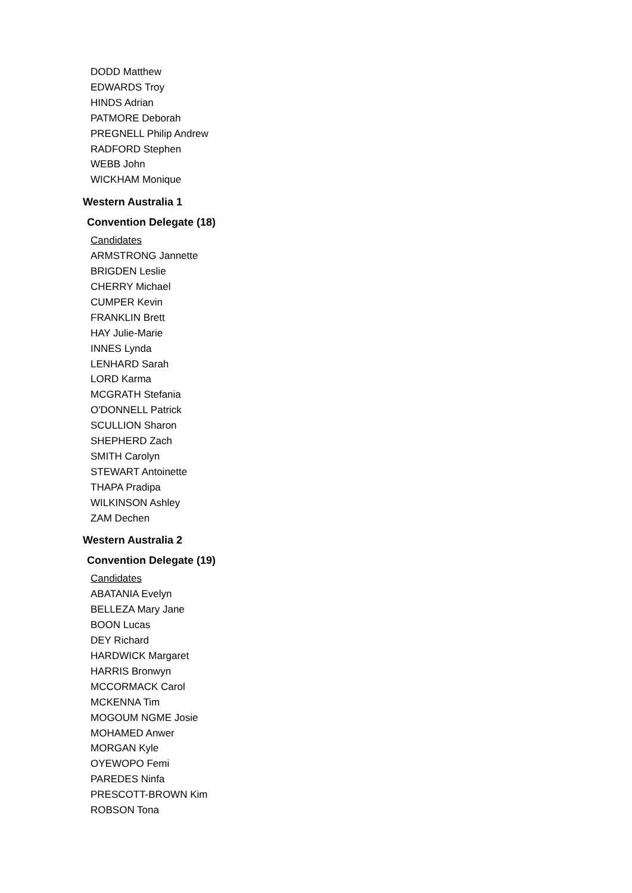DODD Matthew
EDWARDS Troy
HINDS Adrian
PATMORE Deborah
PREGNELL Philip Andrew
RADFORD Stephen
WEBB John
WICKHAM Monique
Western Australia 1
Convention Delegate (18)
Candidates
ARMSTRONG Jannette
BRIGDEN Leslie
CHERRY Michael
CUMPER Kevin
FRANKLIN Brett
HAY Julie-Marie
INNES Lynda
LENHARD Sarah
LORD Karma
MCGRATH Stefania
O'DONNELL Patrick
SCULLION Sharon
SHEPHERD Zach
SMITH Carolyn
STEWART Antoinette
THAPA Pradipa
WILKINSON Ashley
ZAM Dechen
Western Australia 2
Convention Delegate (19)
Candidates
ABATANIA Evelyn
BELLEZA Mary Jane
BOON Lucas
DEY Richard
HARDWICK Margaret
HARRIS Bronwyn
MCCORMACK Carol
MCKENNA Tim
MOGOUM NGME Josie
MOHAMED Anwer
MORGAN Kyle
OYEWOPO Femi
PAREDES Ninfa
PRESCOTT-BROWN Kim
ROBSON Tona